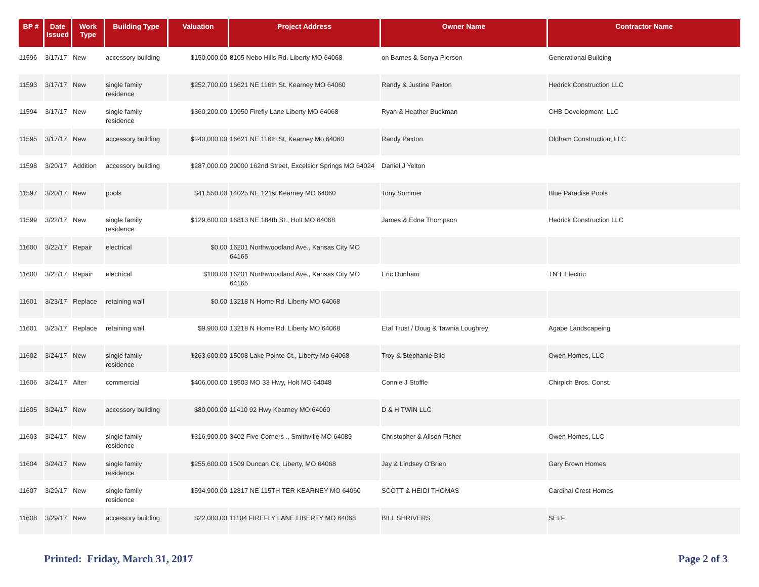| BP # | Date Issued | Work Type | Building Type | Valuation | Project Address | Owner Name | Contractor Name |
| --- | --- | --- | --- | --- | --- | --- | --- |
| 11596 | 3/17/17 | New | accessory building | $150,000.00 | 8105 Nebo Hills Rd. Liberty MO 64068 | on Barnes & Sonya Pierson | Generational Building |
| 11593 | 3/17/17 | New | single family residence | $252,700.00 | 16621 NE 116th St. Kearney MO 64060 | Randy & Justine Paxton | Hedrick Construction LLC |
| 11594 | 3/17/17 | New | single family residence | $360,200.00 | 10950 Firefly Lane Liberty MO 64068 | Ryan & Heather Buckman | CHB Development, LLC |
| 11595 | 3/17/17 | New | accessory building | $240,000.00 | 16621 NE 116th St, Kearney Mo 64060 | Randy Paxton | Oldham Construction, LLC |
| 11598 | 3/20/17 | Addition | accessory building | $287,000.00 | 29000 162nd Street, Excelsior Springs MO 64024 | Daniel J Yelton | |
| 11597 | 3/20/17 | New | pools | $41,550.00 | 14025 NE 121st Kearney MO 64060 | Tony Sommer | Blue Paradise Pools |
| 11599 | 3/22/17 | New | single family residence | $129,600.00 | 16813 NE 184th St., Holt MO 64068 | James & Edna Thompson | Hedrick Construction LLC |
| 11600 | 3/22/17 | Repair | electrical | $0.00 | 16201 Northwoodland Ave., Kansas City MO 64165 | | |
| 11600 | 3/22/17 | Repair | electrical | $100.00 | 16201 Northwoodland Ave., Kansas City MO 64165 | Eric Dunham | TN'T Electric |
| 11601 | 3/23/17 | Replace | retaining wall | $0.00 | 13218 N Home Rd. Liberty MO 64068 | | |
| 11601 | 3/23/17 | Replace | retaining wall | $9,900.00 | 13218 N Home Rd. Liberty MO 64068 | Etal Trust / Doug & Tawnia Loughrey | Agape Landscapeing |
| 11602 | 3/24/17 | New | single family residence | $263,600.00 | 15008 Lake Pointe Ct., Liberty Mo 64068 | Troy & Stephanie Bild | Owen Homes, LLC |
| 11606 | 3/24/17 | Alter | commercial | $406,000.00 | 18503 MO 33 Hwy, Holt MO 64048 | Connie J Stoffle | Chirpich Bros. Const. |
| 11605 | 3/24/17 | New | accessory building | $80,000.00 | 11410 92 Hwy Kearney MO 64060 | D & H TWIN LLC | |
| 11603 | 3/24/17 | New | single family residence | $316,900.00 | 3402 Five Corners ., Smithville MO 64089 | Christopher & Alison Fisher | Owen Homes, LLC |
| 11604 | 3/24/17 | New | single family residence | $255,600.00 | 1509 Duncan Cir. Liberty, MO 64068 | Jay & Lindsey O'Brien | Gary Brown Homes |
| 11607 | 3/29/17 | New | single family residence | $594,900.00 | 12817 NE 115TH TER KEARNEY MO 64060 | SCOTT & HEIDI THOMAS | Cardinal Crest Homes |
| 11608 | 3/29/17 | New | accessory building | $22,000.00 | 11104 FIREFLY LANE LIBERTY MO 64068 | BILL SHRIVERS | SELF |
Printed: Friday, March 31, 2017 Page 2 of 3